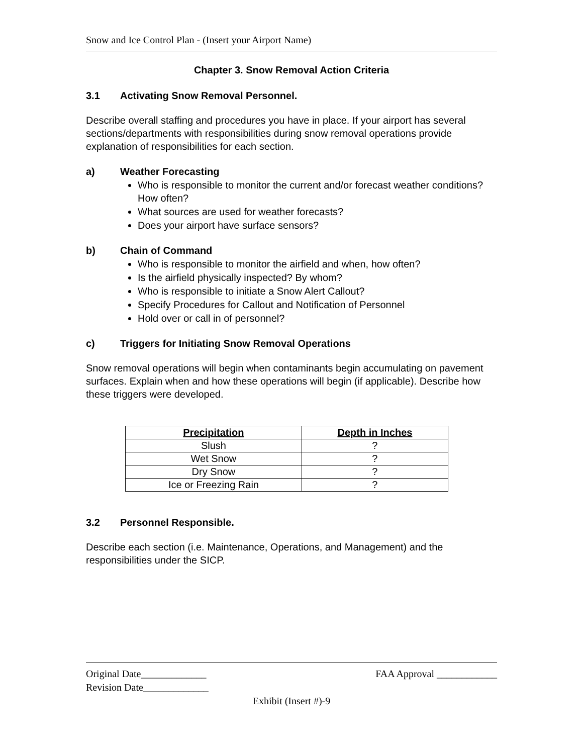Snow and Ice Control Plan - (Insert your Airport Name)
Chapter 3. Snow Removal Action Criteria
3.1 Activating Snow Removal Personnel.
Describe overall staffing and procedures you have in place. If your airport has several sections/departments with responsibilities during snow removal operations provide explanation of responsibilities for each section.
a) Weather Forecasting
Who is responsible to monitor the current and/or forecast weather conditions? How often?
What sources are used for weather forecasts?
Does your airport have surface sensors?
b) Chain of Command
Who is responsible to monitor the airfield and when, how often?
Is the airfield physically inspected? By whom?
Who is responsible to initiate a Snow Alert Callout?
Specify Procedures for Callout and Notification of Personnel
Hold over or call in of personnel?
c) Triggers for Initiating Snow Removal Operations
Snow removal operations will begin when contaminants begin accumulating on pavement surfaces. Explain when and how these operations will begin (if applicable). Describe how these triggers were developed.
| Precipitation | Depth in Inches |
| --- | --- |
| Slush | ? |
| Wet Snow | ? |
| Dry Snow | ? |
| Ice or Freezing Rain | ? |
3.2 Personnel Responsible.
Describe each section (i.e. Maintenance, Operations, and Management) and the responsibilities under the SICP.
Original Date_____________ FAA Approval ____________
Revision Date_____________
Exhibit (Insert #)-9